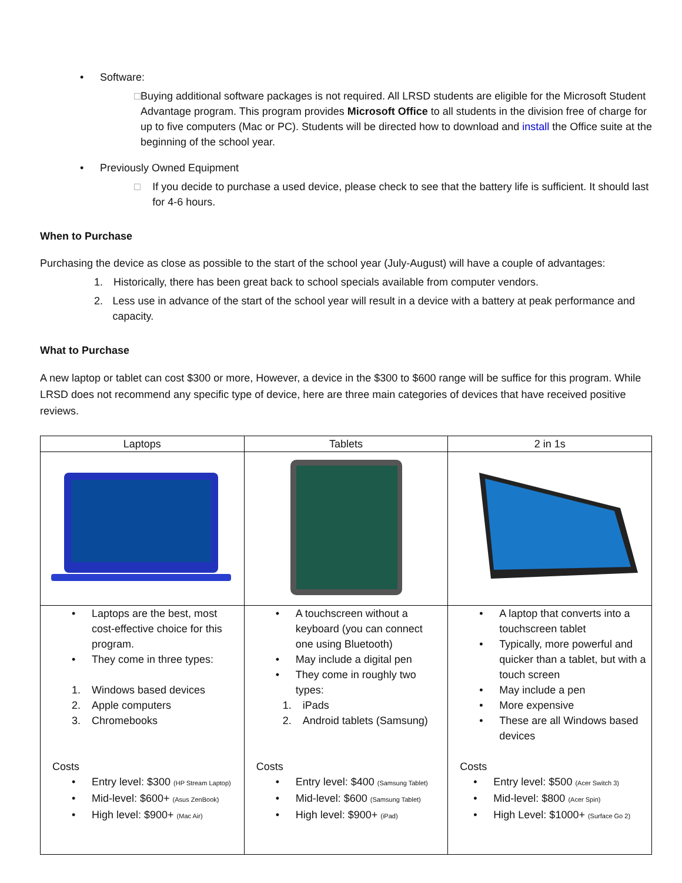• Software:
□ Buying additional software packages is not required. All LRSD students are eligible for the Microsoft Student Advantage program. This program provides Microsoft Office to all students in the division free of charge for up to five computers (Mac or PC). Students will be directed how to download and install the Office suite at the beginning of the school year.
• Previously Owned Equipment
□ If you decide to purchase a used device, please check to see that the battery life is sufficient. It should last for 4-6 hours.
When to Purchase
Purchasing the device as close as possible to the start of the school year (July-August) will have a couple of advantages:
1. Historically, there has been great back to school specials available from computer vendors.
2. Less use in advance of the start of the school year will result in a device with a battery at peak performance and capacity.
What to Purchase
A new laptop or tablet can cost $300 or more, However, a device in the $300 to $600 range will be suffice for this program. While LRSD does not recommend any specific type of device, here are three main categories of devices that have received positive reviews.
| Laptops | Tablets | 2 in 1s |
| --- | --- | --- |
| • Laptops are the best, most cost-effective choice for this program. • They come in three types: 1. Windows based devices 2. Apple computers 3. Chromebooks Costs • Entry level: $300 (HP Stream Laptop) • Mid-level: $600+ (Asus ZenBook) • High level: $900+ (Mac Air) | • A touchscreen without a keyboard (you can connect one using Bluetooth) • May include a digital pen • They come in roughly two types: 1. iPads 2. Android tablets (Samsung) Costs • Entry level: $400 (Samsung Tablet) • Mid-level: $600 (Samsung Tablet) • High level: $900+ (iPad) | • A laptop that converts into a touchscreen tablet • Typically, more powerful and quicker than a tablet, but with a touch screen • May include a pen • More expensive • These are all Windows based devices Costs • Entry level: $500 (Acer Switch 3) • Mid-level: $800 (Acer Spin) • High Level: $1000+ (Surface Go 2) |